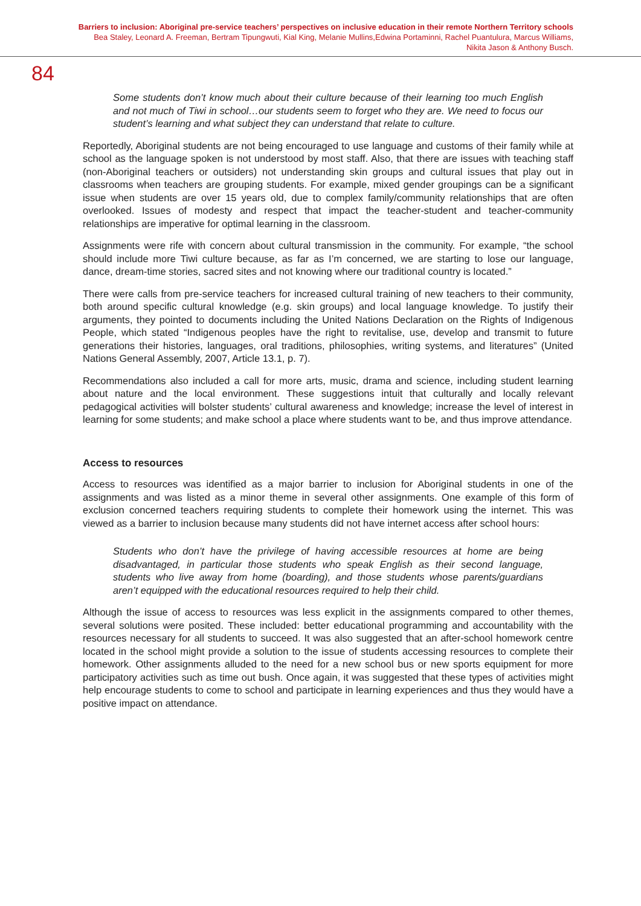Barriers to inclusion: Aboriginal pre-service teachers’ perspectives on inclusive education in their remote Northern Territory schools
Bea Staley, Leonard A. Freeman, Bertram Tipungwuti, Kial King, Melanie Mullins,Edwina Portaminni, Rachel Puantulura, Marcus Williams,
Nikita Jason & Anthony Busch.
84
Some students don’t know much about their culture because of their learning too much English and not much of Tiwi in school…our students seem to forget who they are. We need to focus our student’s learning and what subject they can understand that relate to culture.
Reportedly, Aboriginal students are not being encouraged to use language and customs of their family while at school as the language spoken is not understood by most staff. Also, that there are issues with teaching staff (non-Aboriginal teachers or outsiders) not understanding skin groups and cultural issues that play out in classrooms when teachers are grouping students. For example, mixed gender groupings can be a significant issue when students are over 15 years old, due to complex family/community relationships that are often overlooked. Issues of modesty and respect that impact the teacher-student and teacher-community relationships are imperative for optimal learning in the classroom.
Assignments were rife with concern about cultural transmission in the community. For example, “the school should include more Tiwi culture because, as far as I’m concerned, we are starting to lose our language, dance, dream-time stories, sacred sites and not knowing where our traditional country is located.”
There were calls from pre-service teachers for increased cultural training of new teachers to their community, both around specific cultural knowledge (e.g. skin groups) and local language knowledge. To justify their arguments, they pointed to documents including the United Nations Declaration on the Rights of Indigenous People, which stated “Indigenous peoples have the right to revitalise, use, develop and transmit to future generations their histories, languages, oral traditions, philosophies, writing systems, and literatures” (United Nations General Assembly, 2007, Article 13.1, p. 7).
Recommendations also included a call for more arts, music, drama and science, including student learning about nature and the local environment. These suggestions intuit that culturally and locally relevant pedagogical activities will bolster students’ cultural awareness and knowledge; increase the level of interest in learning for some students; and make school a place where students want to be, and thus improve attendance.
Access to resources
Access to resources was identified as a major barrier to inclusion for Aboriginal students in one of the assignments and was listed as a minor theme in several other assignments. One example of this form of exclusion concerned teachers requiring students to complete their homework using the internet. This was viewed as a barrier to inclusion because many students did not have internet access after school hours:
Students who don’t have the privilege of having accessible resources at home are being disadvantaged, in particular those students who speak English as their second language, students who live away from home (boarding), and those students whose parents/guardians aren’t equipped with the educational resources required to help their child.
Although the issue of access to resources was less explicit in the assignments compared to other themes, several solutions were posited. These included: better educational programming and accountability with the resources necessary for all students to succeed. It was also suggested that an after-school homework centre located in the school might provide a solution to the issue of students accessing resources to complete their homework. Other assignments alluded to the need for a new school bus or new sports equipment for more participatory activities such as time out bush. Once again, it was suggested that these types of activities might help encourage students to come to school and participate in learning experiences and thus they would have a positive impact on attendance.